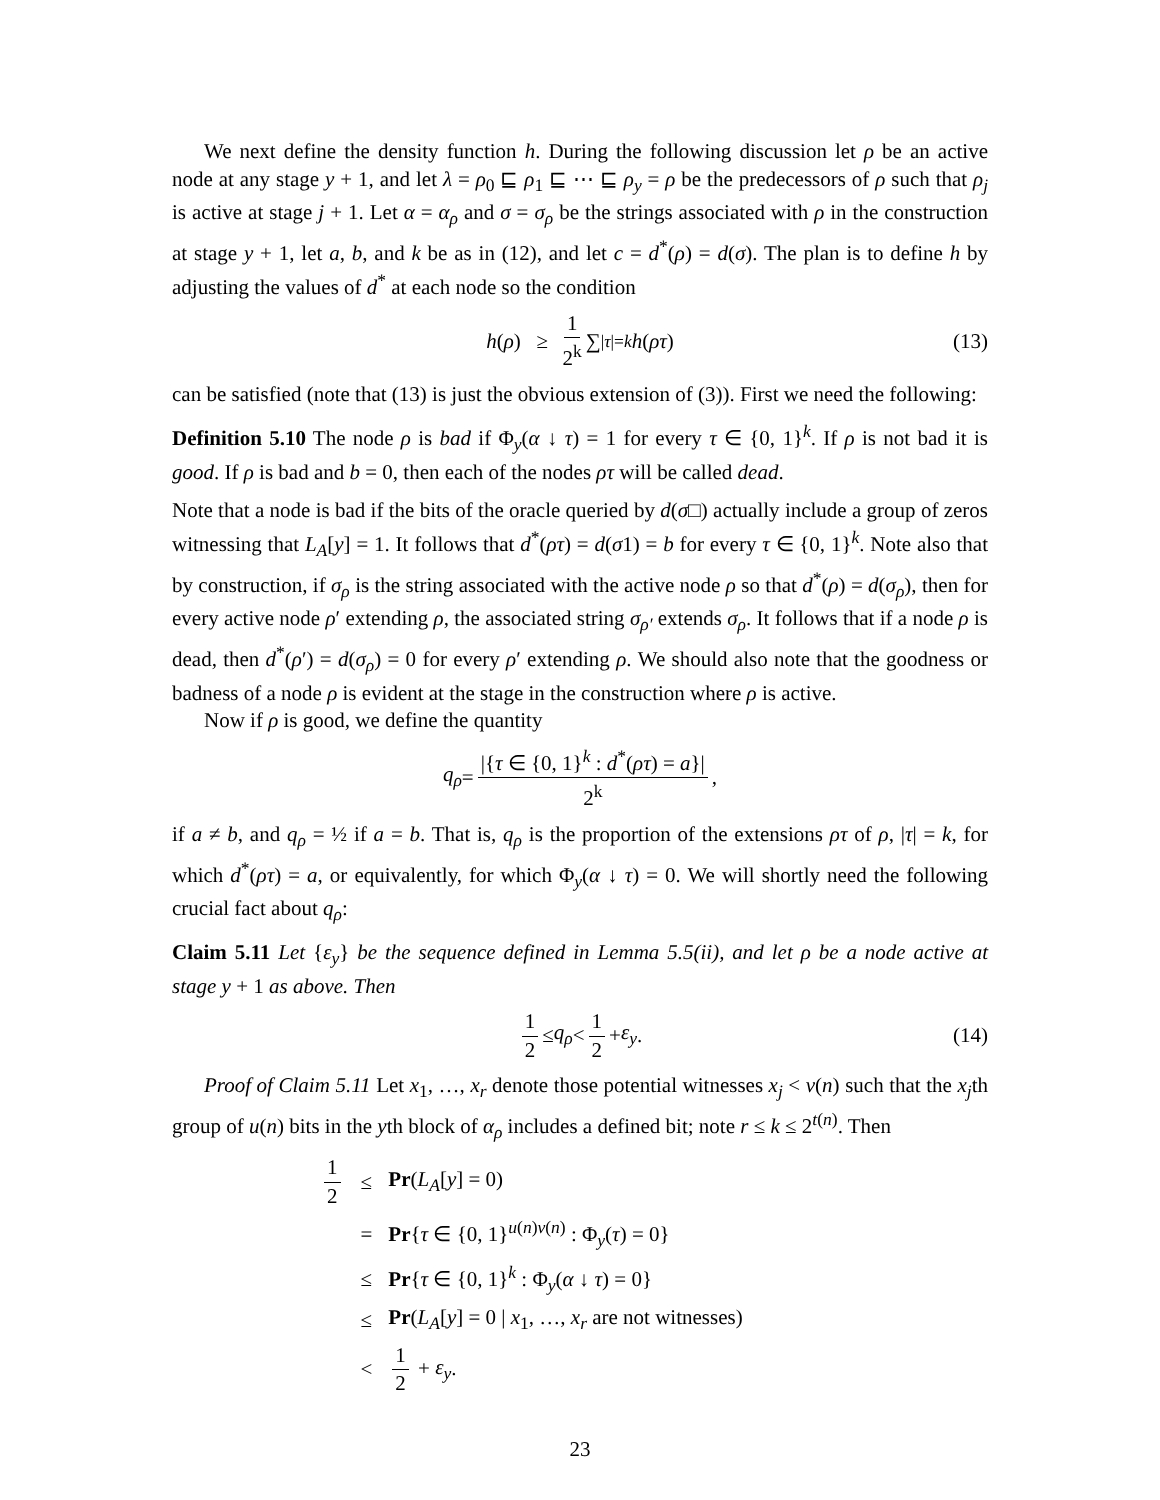We next define the density function h. During the following discussion let ρ be an active node at any stage y + 1, and let λ = ρ<sub>0</sub> ⊑ ρ<sub>1</sub> ⊑ ⋯ ⊑ ρ<sub>y</sub> = ρ be the predecessors of ρ such that ρ<sub>j</sub> is active at stage j + 1. Let α = α<sub>ρ</sub> and σ = σ<sub>ρ</sub> be the strings associated with ρ in the construction at stage y + 1, let a, b, and k be as in (12), and let c = d<sup>*</sup>(ρ) = d(σ). The plan is to define h by adjusting the values of d<sup>*</sup> at each node so the condition
h (ρ) ≥ 1 2<sup>k</sup> ∑<sub>|τ|=k</sub> h (ρτ) (13)
can be satisfied (note that (13) is just the obvious extension of (3)). First we need the following:
Definition 5.10 The node ρ is bad if Φ<sub>y</sub>(α ↓ τ) = 1 for every τ ∈ {0, 1}<sup>k</sup>. If ρ is not bad it is good. If ρ is bad and b = 0, then each of the nodes ρτ will be called dead.
Note that a node is bad if the bits of the oracle queried by d(σ□) actually include a group of zeros witnessing that L<sub>A</sub>[y] = 1. It follows that d<sup>*</sup>(ρτ) = d(σ1) = b for every τ ∈ {0, 1}<sup>k</sup>. Note also that by construction, if σ<sub>ρ</sub> is the string associated with the active node ρ so that d<sup>*</sup>(ρ) = d(σ<sub>ρ</sub>), then for every active node ρ′ extending ρ, the associated string σ<sub>ρ′</sub> extends σ<sub>ρ</sub>. It follows that if a node ρ is dead, then d<sup>*</sup>(ρ′) = d(σ<sub>ρ</sub>) = 0 for every ρ′ extending ρ. We should also note that the goodness or badness of a node ρ is evident at the stage in the construction where ρ is active.
Now if ρ is good, we define the quantity
q<sub>ρ</sub> = |{τ ∈ {0, 1}<sup>k</sup> : d<sup>*</sup>(ρτ) = a}| 2<sup>k</sup>,
if a ≠ b, and q<sub>ρ</sub> = ½ if a = b. That is, q<sub>ρ</sub> is the proportion of the extensions ρτ of ρ, |τ| = k, for which d<sup>*</sup>(ρτ) = a, or equivalently, for which Φ<sub>y</sub>(α ↓ τ) = 0. We will shortly need the following crucial fact about q<sub>ρ</sub>:
Claim 5.11 Let {ε<sub>y</sub>} be the sequence defined in Lemma 5.5(ii), and let ρ be a node active at stage y + 1 as above. Then
1 2 ≤ q<sub>ρ</sub> < 1 2 + ε<sub>y</sub>. (14)
Proof of Claim 5.11 Let x<sub>1</sub>, …, x<sub>r</sub> denote those potential witnesses x<sub>j</sub> < v(n) such that the x<sub>j</sub>th group of u(n) bits in the yth block of α<sub>ρ</sub> includes a defined bit; note r ≤ k ≤ 2<sup>t(n)</sup>. Then
| 1 2 | ≤ | Pr ( L<sub>A</sub> [ y ] = 0) |
| | = | Pr { τ ∈ {0, 1}<sup>u(n)v(n)</sup> : Φ<sub>y</sub>( τ ) = 0} |
| | ≤ | Pr { τ ∈ {0, 1}<sup>k</sup> : Φ<sub>y</sub>( α ↓ τ ) = 0} |
| | ≤ | Pr ( L<sub>A</sub> [ y ] = 0 / x<sub>1</sub>, …, x<sub>r</sub> are not witnesses) |
| | < | 1 2 + ε<sub>y</sub> . |
23